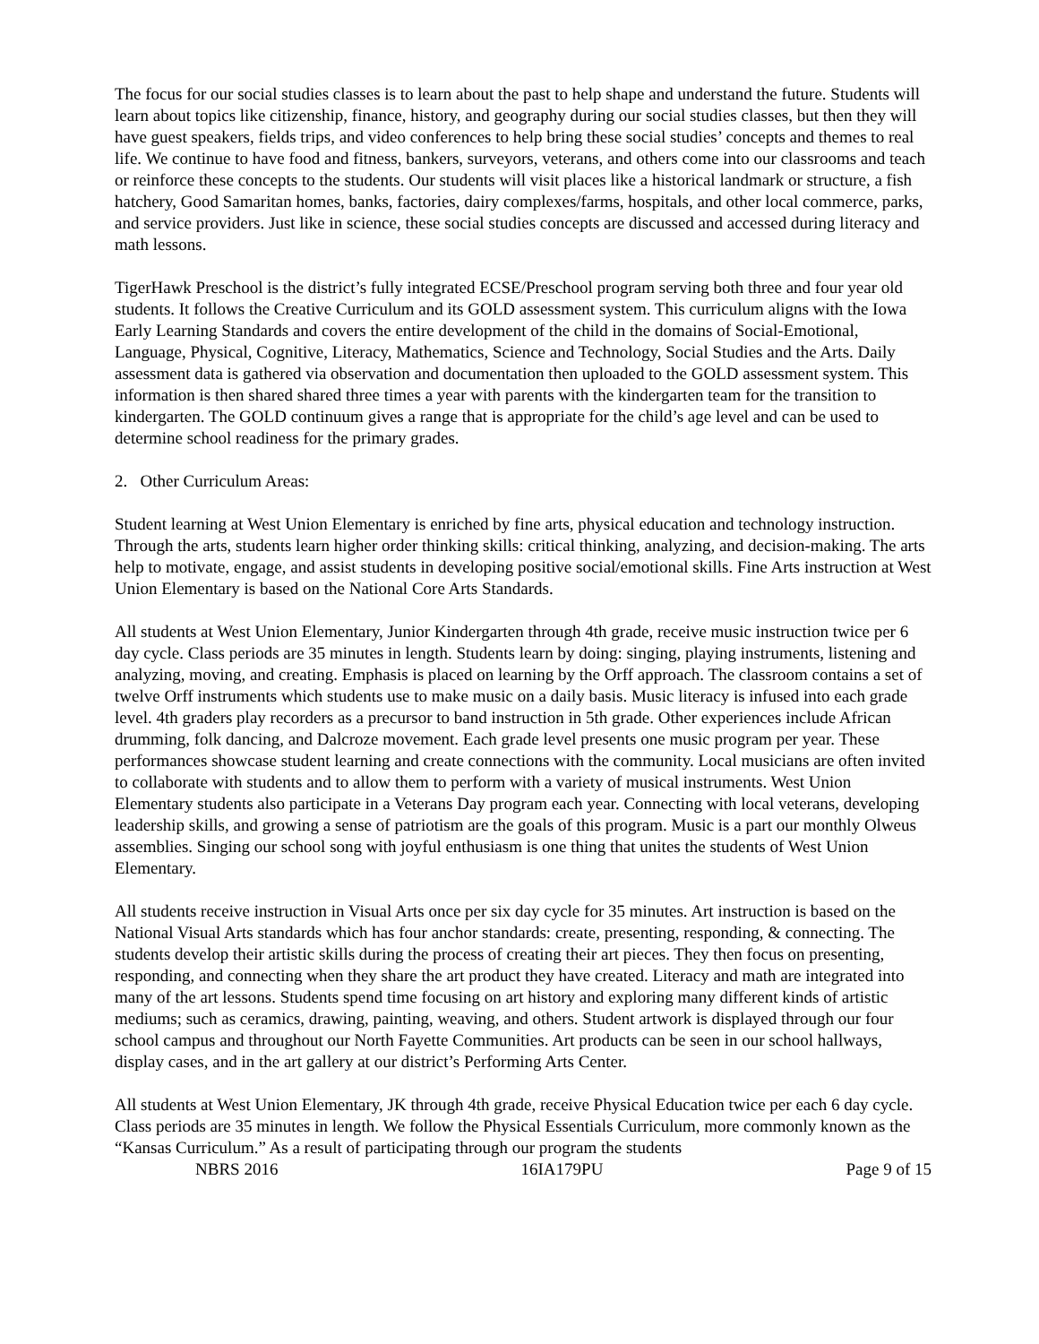The focus for our social studies classes is to learn about the past to help shape and understand the future. Students will learn about topics like citizenship, finance, history, and geography during our social studies classes, but then they will have guest speakers, fields trips, and video conferences to help bring these social studies’ concepts and themes to real life. We continue to have food and fitness, bankers, surveyors, veterans, and others come into our classrooms and teach or reinforce these concepts to the students. Our students will visit places like a historical landmark or structure, a fish hatchery, Good Samaritan homes, banks, factories, dairy complexes/farms, hospitals, and other local commerce, parks, and service providers. Just like in science, these social studies concepts are discussed and accessed during literacy and math lessons.
TigerHawk Preschool is the district’s fully integrated ECSE/Preschool program serving both three and four year old students. It follows the Creative Curriculum and its GOLD assessment system. This curriculum aligns with the Iowa Early Learning Standards and covers the entire development of the child in the domains of Social-Emotional, Language, Physical, Cognitive, Literacy, Mathematics, Science and Technology, Social Studies and the Arts. Daily assessment data is gathered via observation and documentation then uploaded to the GOLD assessment system. This information is then shared shared three times a year with parents with the kindergarten team for the transition to kindergarten. The GOLD continuum gives a range that is appropriate for the child’s age level and can be used to determine school readiness for the primary grades.
2. Other Curriculum Areas:
Student learning at West Union Elementary is enriched by fine arts, physical education and technology instruction. Through the arts, students learn higher order thinking skills: critical thinking, analyzing, and decision-making. The arts help to motivate, engage, and assist students in developing positive social/emotional skills. Fine Arts instruction at West Union Elementary is based on the National Core Arts Standards.
All students at West Union Elementary, Junior Kindergarten through 4th grade, receive music instruction twice per 6 day cycle. Class periods are 35 minutes in length. Students learn by doing: singing, playing instruments, listening and analyzing, moving, and creating. Emphasis is placed on learning by the Orff approach. The classroom contains a set of twelve Orff instruments which students use to make music on a daily basis. Music literacy is infused into each grade level. 4th graders play recorders as a precursor to band instruction in 5th grade. Other experiences include African drumming, folk dancing, and Dalcroze movement. Each grade level presents one music program per year. These performances showcase student learning and create connections with the community. Local musicians are often invited to collaborate with students and to allow them to perform with a variety of musical instruments. West Union Elementary students also participate in a Veterans Day program each year. Connecting with local veterans, developing leadership skills, and growing a sense of patriotism are the goals of this program. Music is a part our monthly Olweus assemblies. Singing our school song with joyful enthusiasm is one thing that unites the students of West Union Elementary.
All students receive instruction in Visual Arts once per six day cycle for 35 minutes. Art instruction is based on the National Visual Arts standards which has four anchor standards: create, presenting, responding, & connecting. The students develop their artistic skills during the process of creating their art pieces. They then focus on presenting, responding, and connecting when they share the art product they have created. Literacy and math are integrated into many of the art lessons. Students spend time focusing on art history and exploring many different kinds of artistic mediums; such as ceramics, drawing, painting, weaving, and others. Student artwork is displayed through our four school campus and throughout our North Fayette Communities. Art products can be seen in our school hallways, display cases, and in the art gallery at our district’s Performing Arts Center.
All students at West Union Elementary, JK through 4th grade, receive Physical Education twice per each 6 day cycle. Class periods are 35 minutes in length. We follow the Physical Essentials Curriculum, more commonly known as the “Kansas Curriculum.” As a result of participating through our program the students
NBRS 2016 16IA179PU Page 9 of 15